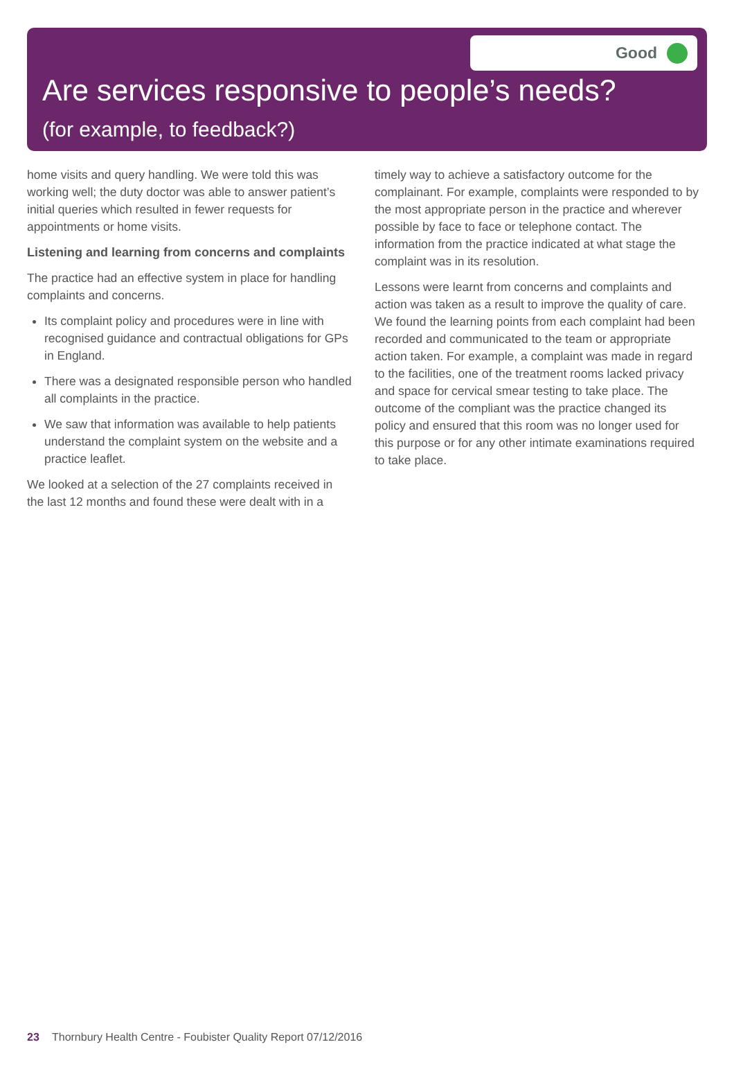Good
Are services responsive to people’s needs?
(for example, to feedback?)
home visits and query handling. We were told this was working well; the duty doctor was able to answer patient’s initial queries which resulted in fewer requests for appointments or home visits.
Listening and learning from concerns and complaints
The practice had an effective system in place for handling complaints and concerns.
Its complaint policy and procedures were in line with recognised guidance and contractual obligations for GPs in England.
There was a designated responsible person who handled all complaints in the practice.
We saw that information was available to help patients understand the complaint system on the website and a practice leaflet.
We looked at a selection of the 27 complaints received in the last 12 months and found these were dealt with in a
timely way to achieve a satisfactory outcome for the complainant. For example, complaints were responded to by the most appropriate person in the practice and wherever possible by face to face or telephone contact. The information from the practice indicated at what stage the complaint was in its resolution.
Lessons were learnt from concerns and complaints and action was taken as a result to improve the quality of care. We found the learning points from each complaint had been recorded and communicated to the team or appropriate action taken. For example, a complaint was made in regard to the facilities, one of the treatment rooms lacked privacy and space for cervical smear testing to take place. The outcome of the compliant was the practice changed its policy and ensured that this room was no longer used for this purpose or for any other intimate examinations required to take place.
23 Thornbury Health Centre - Foubister Quality Report 07/12/2016